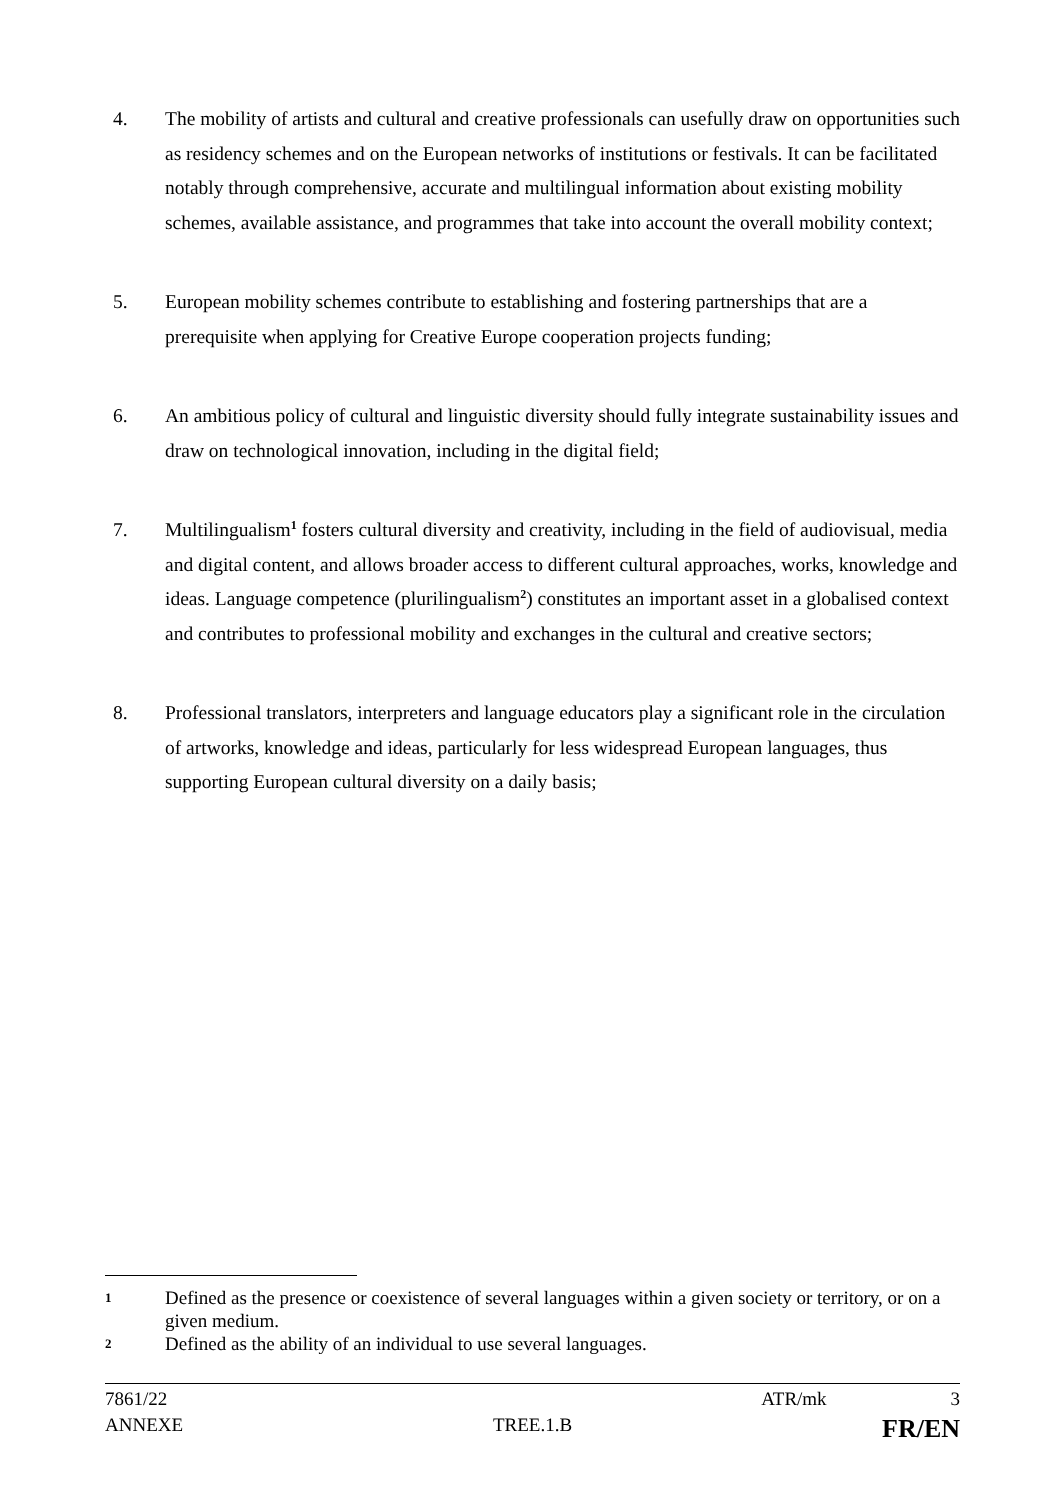4. The mobility of artists and cultural and creative professionals can usefully draw on opportunities such as residency schemes and on the European networks of institutions or festivals. It can be facilitated notably through comprehensive, accurate and multilingual information about existing mobility schemes, available assistance, and programmes that take into account the overall mobility context;
5. European mobility schemes contribute to establishing and fostering partnerships that are a prerequisite when applying for Creative Europe cooperation projects funding;
6. An ambitious policy of cultural and linguistic diversity should fully integrate sustainability issues and draw on technological innovation, including in the digital field;
7. Multilingualism<sup>1</sup> fosters cultural diversity and creativity, including in the field of audiovisual, media and digital content, and allows broader access to different cultural approaches, works, knowledge and ideas. Language competence (plurilingualism<sup>2</sup>) constitutes an important asset in a globalised context and contributes to professional mobility and exchanges in the cultural and creative sectors;
8. Professional translators, interpreters and language educators play a significant role in the circulation of artworks, knowledge and ideas, particularly for less widespread European languages, thus supporting European cultural diversity on a daily basis;
1
Defined as the presence or coexistence of several languages within a given society or territory, or on a given medium.
2
Defined as the ability of an individual to use several languages.
7861/22 ATR/mk 3
ANNEXE TREE.1.B FR/EN